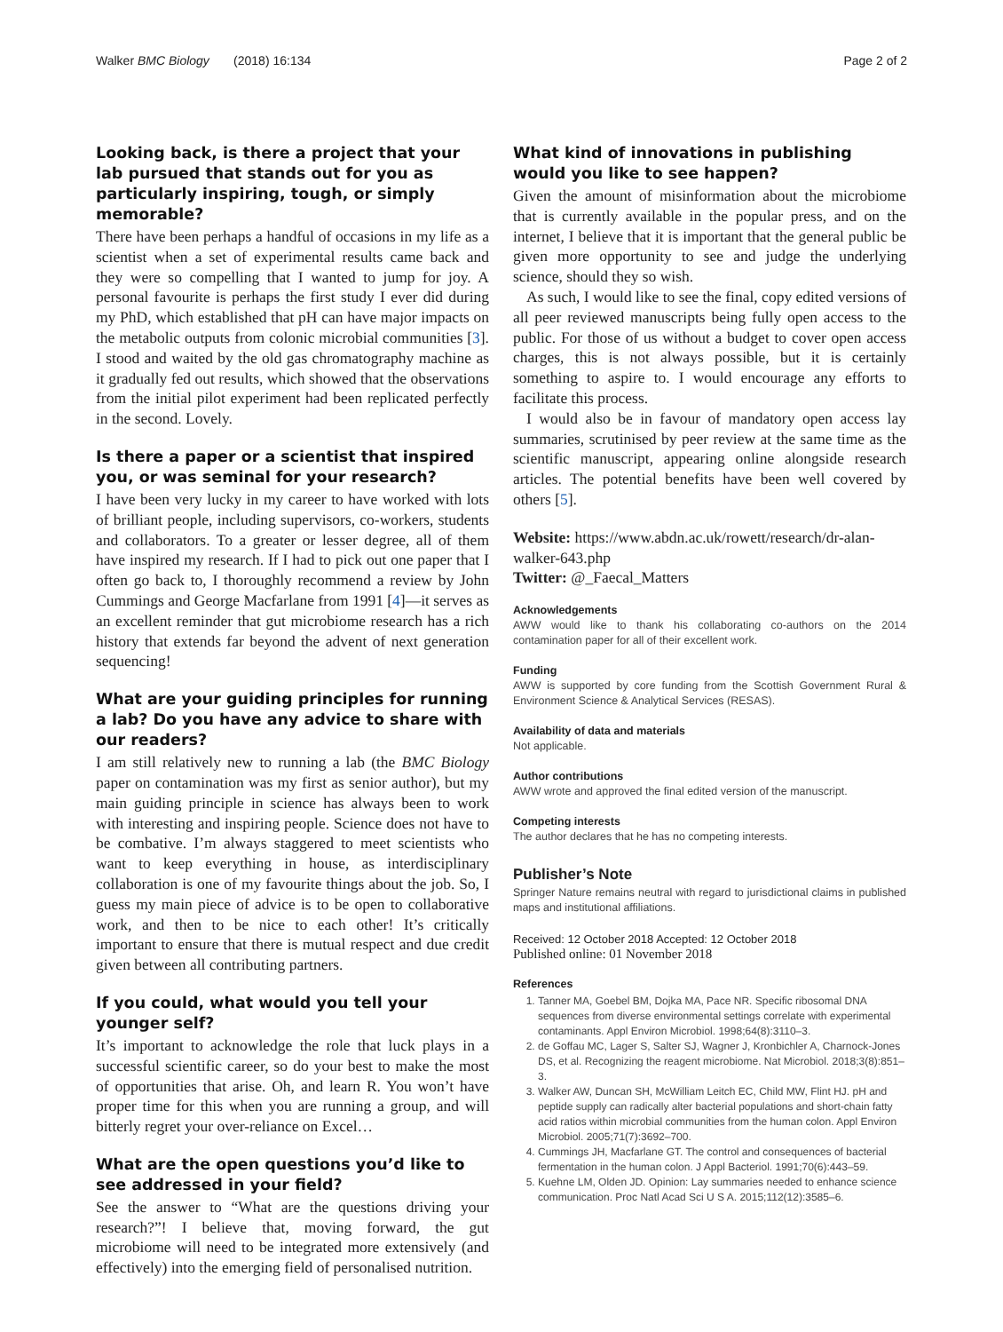Walker BMC Biology (2018) 16:134 Page 2 of 2
Looking back, is there a project that your lab pursued that stands out for you as particularly inspiring, tough, or simply memorable?
There have been perhaps a handful of occasions in my life as a scientist when a set of experimental results came back and they were so compelling that I wanted to jump for joy. A personal favourite is perhaps the first study I ever did during my PhD, which established that pH can have major impacts on the metabolic outputs from colonic microbial communities [3]. I stood and waited by the old gas chromatography machine as it gradually fed out results, which showed that the observations from the initial pilot experiment had been replicated perfectly in the second. Lovely.
Is there a paper or a scientist that inspired you, or was seminal for your research?
I have been very lucky in my career to have worked with lots of brilliant people, including supervisors, co-workers, students and collaborators. To a greater or lesser degree, all of them have inspired my research. If I had to pick out one paper that I often go back to, I thoroughly recommend a review by John Cummings and George Macfarlane from 1991 [4]—it serves as an excellent reminder that gut microbiome research has a rich history that extends far beyond the advent of next generation sequencing!
What are your guiding principles for running a lab? Do you have any advice to share with our readers?
I am still relatively new to running a lab (the BMC Biology paper on contamination was my first as senior author), but my main guiding principle in science has always been to work with interesting and inspiring people. Science does not have to be combative. I’m always staggered to meet scientists who want to keep everything in house, as interdisciplinary collaboration is one of my favourite things about the job. So, I guess my main piece of advice is to be open to collaborative work, and then to be nice to each other! It’s critically important to ensure that there is mutual respect and due credit given between all contributing partners.
If you could, what would you tell your younger self?
It’s important to acknowledge the role that luck plays in a successful scientific career, so do your best to make the most of opportunities that arise. Oh, and learn R. You won’t have proper time for this when you are running a group, and will bitterly regret your over-reliance on Excel…
What are the open questions you’d like to see addressed in your field?
See the answer to “What are the questions driving your research?”! I believe that, moving forward, the gut microbiome will need to be integrated more extensively (and effectively) into the emerging field of personalised nutrition.
What kind of innovations in publishing would you like to see happen?
Given the amount of misinformation about the microbiome that is currently available in the popular press, and on the internet, I believe that it is important that the general public be given more opportunity to see and judge the underlying science, should they so wish.
As such, I would like to see the final, copy edited versions of all peer reviewed manuscripts being fully open access to the public. For those of us without a budget to cover open access charges, this is not always possible, but it is certainly something to aspire to. I would encourage any efforts to facilitate this process.
I would also be in favour of mandatory open access lay summaries, scrutinised by peer review at the same time as the scientific manuscript, appearing online alongside research articles. The potential benefits have been well covered by others [5].
Website: https://www.abdn.ac.uk/rowett/research/dr-alan-walker-643.php
Twitter: @_Faecal_Matters
Acknowledgements
AWW would like to thank his collaborating co-authors on the 2014 contamination paper for all of their excellent work.
Funding
AWW is supported by core funding from the Scottish Government Rural & Environment Science & Analytical Services (RESAS).
Availability of data and materials
Not applicable.
Author contributions
AWW wrote and approved the final edited version of the manuscript.
Competing interests
The author declares that he has no competing interests.
Publisher’s Note
Springer Nature remains neutral with regard to jurisdictional claims in published maps and institutional affiliations.
Received: 12 October 2018 Accepted: 12 October 2018
Published online: 01 November 2018
References
1. Tanner MA, Goebel BM, Dojka MA, Pace NR. Specific ribosomal DNA sequences from diverse environmental settings correlate with experimental contaminants. Appl Environ Microbiol. 1998;64(8):3110–3.
2. de Goffau MC, Lager S, Salter SJ, Wagner J, Kronbichler A, Charnock-Jones DS, et al. Recognizing the reagent microbiome. Nat Microbiol. 2018;3(8):851–3.
3. Walker AW, Duncan SH, McWilliam Leitch EC, Child MW, Flint HJ. pH and peptide supply can radically alter bacterial populations and short-chain fatty acid ratios within microbial communities from the human colon. Appl Environ Microbiol. 2005;71(7):3692–700.
4. Cummings JH, Macfarlane GT. The control and consequences of bacterial fermentation in the human colon. J Appl Bacteriol. 1991;70(6):443–59.
5. Kuehne LM, Olden JD. Opinion: Lay summaries needed to enhance science communication. Proc Natl Acad Sci U S A. 2015;112(12):3585–6.